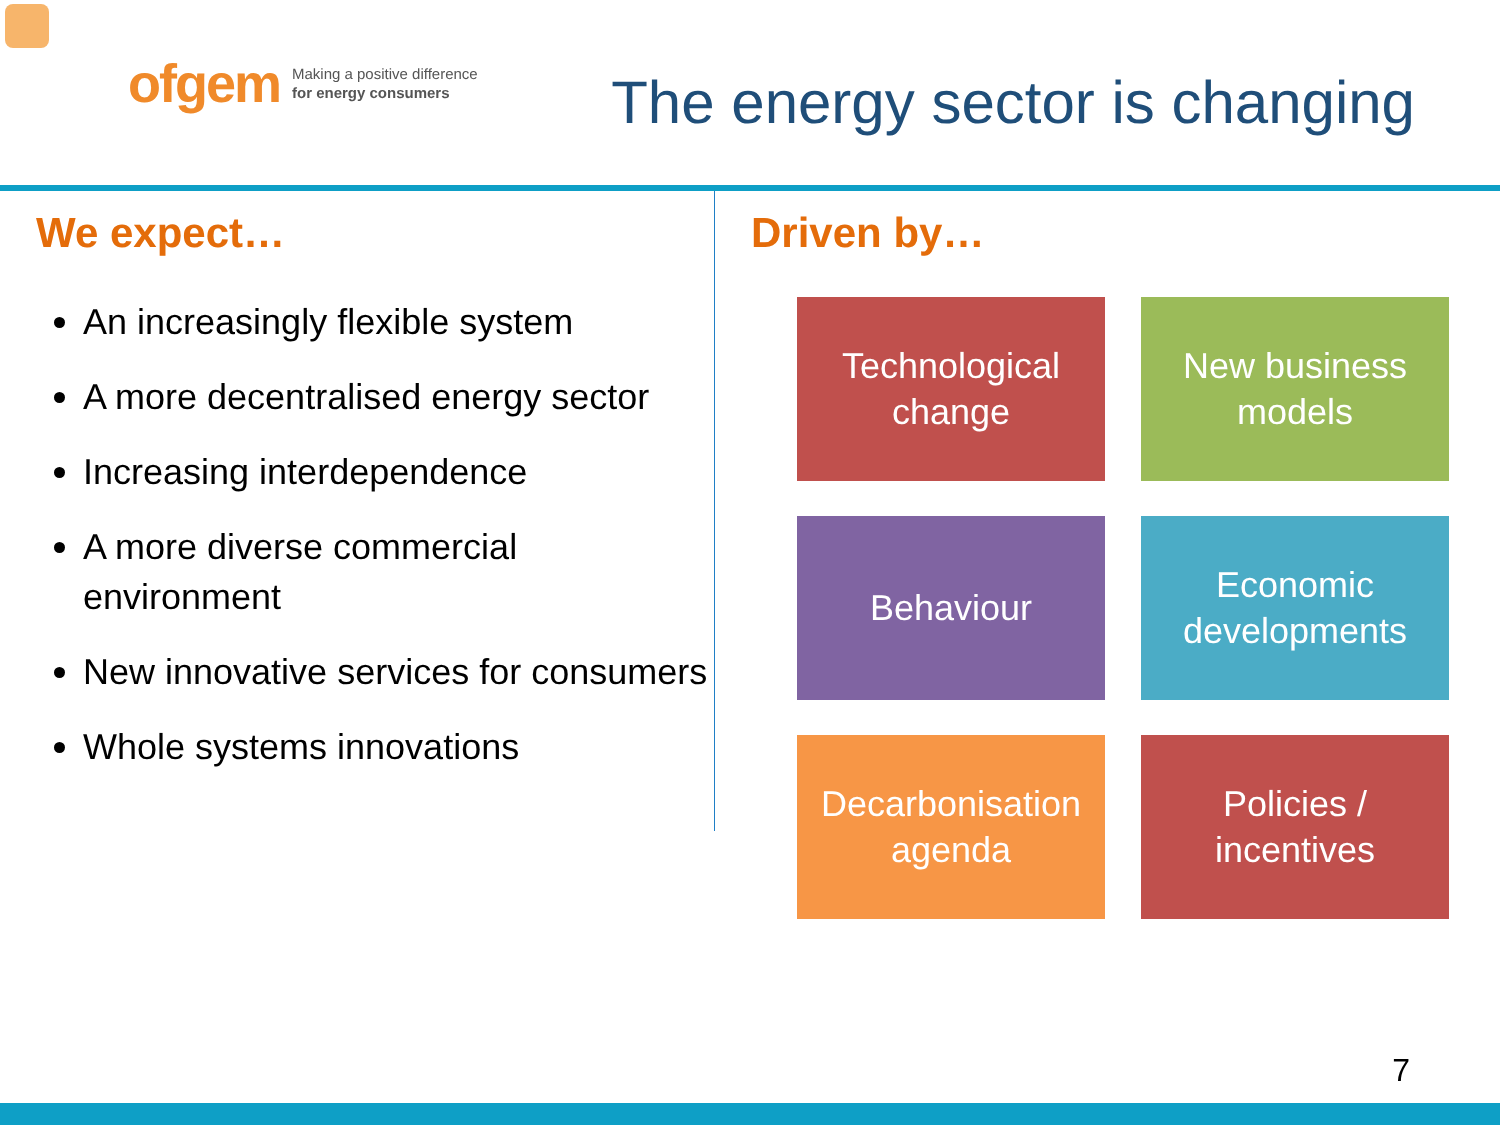ofgem Making a positive difference
for energy consumers
The energy sector is changing
We expect…
An increasingly flexible system
A more decentralised energy sector
Increasing interdependence
A more diverse commercial environment
New innovative services for consumers
Whole systems innovations
Driven by…
Technological
change
New business
models
Behaviour
Economic
developments
Decarbonisation
agenda
Policies /
incentives
7